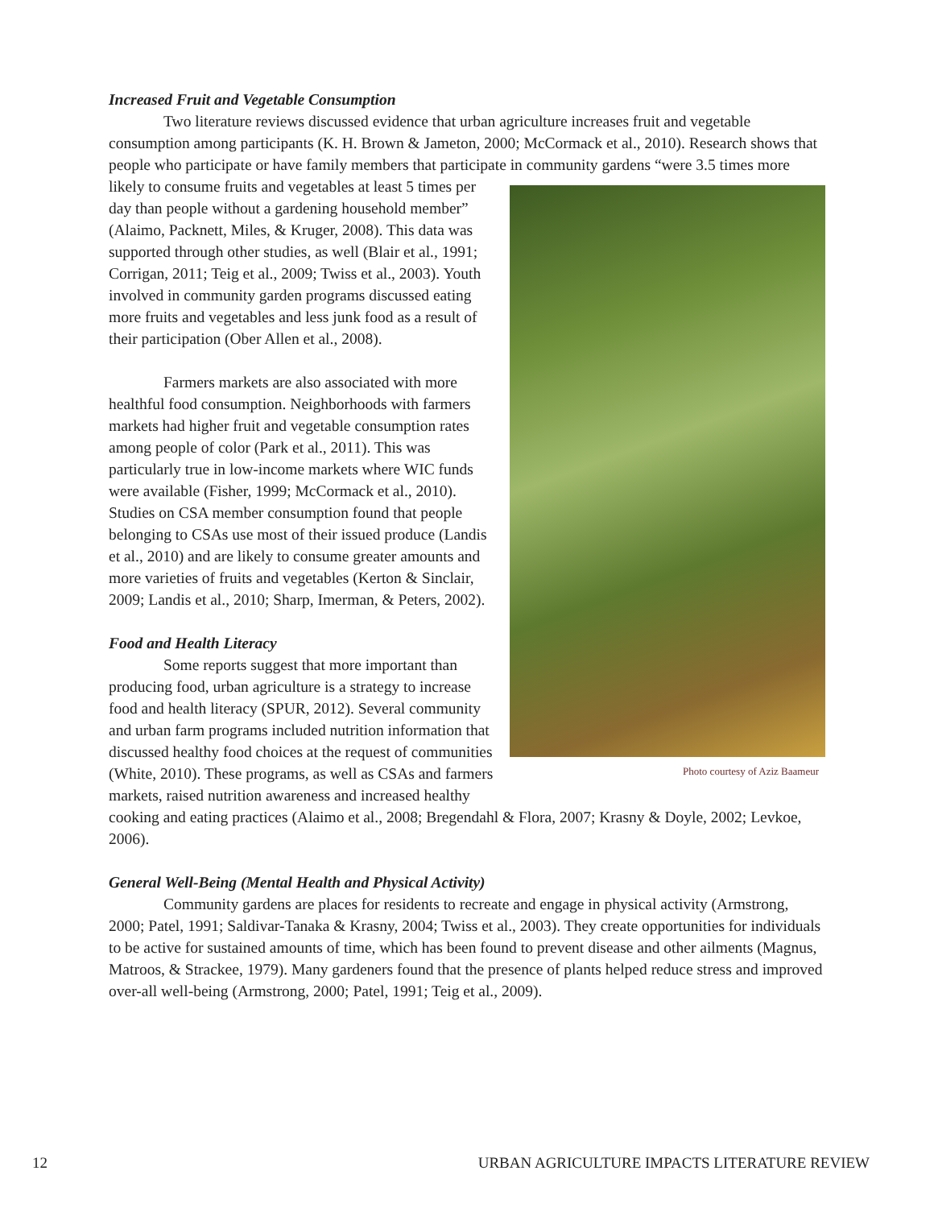Increased Fruit and Vegetable Consumption
Two literature reviews discussed evidence that urban agriculture increases fruit and vegetable consumption among participants (K. H. Brown & Jameton, 2000; McCormack et al., 2010). Research shows that people who participate or have family members that participate in Photo courtesy of Aziz Baameur community gardens “were 3.5 times more likely to consume fruits and vegetables at least 5 times per day than people without a gardening household member” (Alaimo, Packnett, Miles, & Kruger, 2008). This data was supported through other studies, as well (Blair et al., 1991; Corrigan, 2011; Teig et al., 2009; Twiss et al., 2003). Youth involved in community garden programs discussed eating more fruits and vegetables and less junk food as a result of their participation (Ober Allen et al., 2008).
Farmers markets are also associated with more healthful food consumption. Neighborhoods with farmers markets had higher fruit and vegetable consumption rates among people of color (Park et al., 2011). This was particularly true in low-income markets where WIC funds were available (Fisher, 1999; McCormack et al., 2010). Studies on CSA member consumption found that people belonging to CSAs use most of their issued produce (Landis et al., 2010) and are likely to consume greater amounts and more varieties of fruits and vegetables (Kerton & Sinclair, 2009; Landis et al., 2010; Sharp, Imerman, & Peters, 2002).
Food and Health Literacy
Some reports suggest that more important than producing food, urban agriculture is a strategy to increase food and health literacy (SPUR, 2012). Several community and urban farm programs included nutrition information that discussed healthy food choices at the request of communities (White, 2010). These programs, as well as CSAs and farmers markets, raised nutrition awareness and increased healthy cooking and eating practices (Alaimo et al., 2008; Bregendahl & Flora, 2007; Krasny & Doyle, 2002; Levkoe, 2006).
General Well-Being (Mental Health and Physical Activity)
Community gardens are places for residents to recreate and engage in physical activity (Armstrong, 2000; Patel, 1991; Saldivar-Tanaka & Krasny, 2004; Twiss et al., 2003). They create opportunities for individuals to be active for sustained amounts of time, which has been found to prevent disease and other ailments (Magnus, Matroos, & Strackee, 1979). Many gardeners found that the presence of plants helped reduce stress and improved over-all well-being (Armstrong, 2000; Patel, 1991; Teig et al., 2009).
12 URBAN AGRICULTURE IMPACTS LITERATURE REVIEW